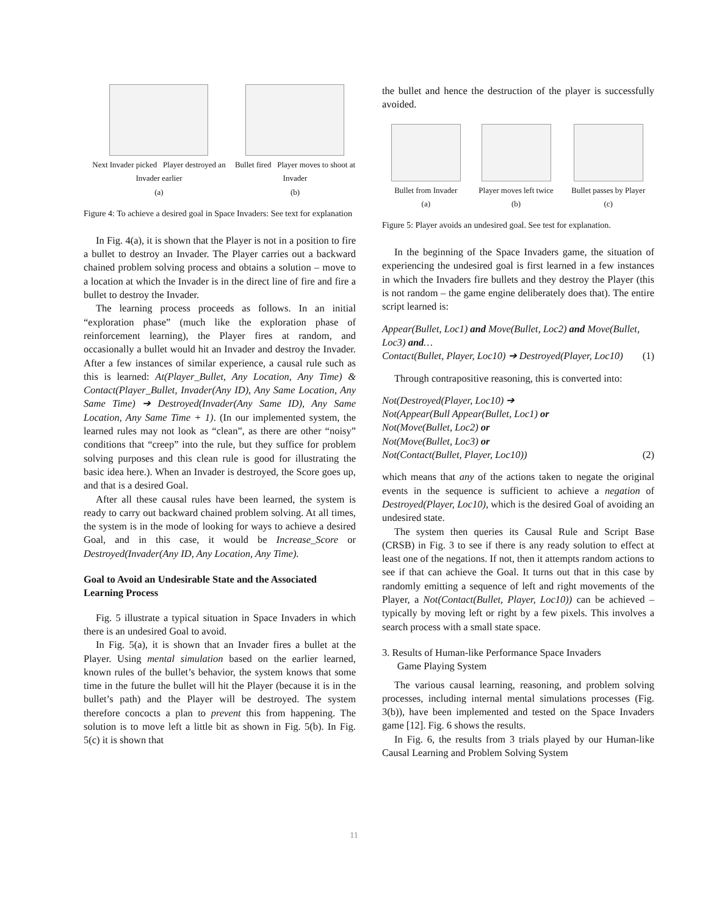Next Invader picked Player destroyed an Invader earlier
(a)
Bullet fired Player moves to shoot at Invader
(b)
Figure 4: To achieve a desired goal in Space Invaders: See text for explanation
In Fig. 4(a), it is shown that the Player is not in a position to fire a bullet to destroy an Invader. The Player carries out a backward chained problem solving process and obtains a solution – move to a location at which the Invader is in the direct line of fire and fire a bullet to destroy the Invader.
The learning process proceeds as follows. In an initial “exploration phase” (much like the exploration phase of reinforcement learning), the Player fires at random, and occasionally a bullet would hit an Invader and destroy the Invader. After a few instances of similar experience, a causal rule such as this is learned: At(Player_Bullet, Any Location, Any Time) & Contact(Player_Bullet, Invader(Any ID), Any Same Location, Any Same Time) ➔ Destroyed(Invader(Any Same ID), Any Same Location, Any Same Time + 1). (In our implemented system, the learned rules may not look as “clean”, as there are other “noisy” conditions that “creep” into the rule, but they suffice for problem solving purposes and this clean rule is good for illustrating the basic idea here.). When an Invader is destroyed, the Score goes up, and that is a desired Goal.
After all these causal rules have been learned, the system is ready to carry out backward chained problem solving. At all times, the system is in the mode of looking for ways to achieve a desired Goal, and in this case, it would be Increase_Score or Destroyed(Invader(Any ID, Any Location, Any Time).
Goal to Avoid an Undesirable State and the Associated Learning Process
Fig. 5 illustrate a typical situation in Space Invaders in which there is an undesired Goal to avoid.
In Fig. 5(a), it is shown that an Invader fires a bullet at the Player. Using mental simulation based on the earlier learned, known rules of the bullet’s behavior, the system knows that some time in the future the bullet will hit the Player (because it is in the bullet’s path) and the Player will be destroyed. The system therefore concocts a plan to prevent this from happening. The solution is to move left a little bit as shown in Fig. 5(b). In Fig. 5(c) it is shown that
the bullet and hence the destruction of the player is successfully avoided.
Bullet from Invader
(a)
Player moves left twice
(b)
Bullet passes by Player
(c)
Figure 5: Player avoids an undesired goal. See test for explanation.
In the beginning of the Space Invaders game, the situation of experiencing the undesired goal is first learned in a few instances in which the Invaders fire bullets and they destroy the Player (this is not random – the game engine deliberately does that). The entire script learned is:
Appear(Bullet, Loc1) and Move(Bullet, Loc2) and Move(Bullet, Loc3) and…
Contact(Bullet, Player, Loc10) ➔ Destroyed(Player, Loc10) (1)
Through contrapositive reasoning, this is converted into:
Not(Destroyed(Player, Loc10) ➔
Not(Appear(Bull Appear(Bullet, Loc1) or
Not(Move(Bullet, Loc2) or
Not(Move(Bullet, Loc3) or
Not(Contact(Bullet, Player, Loc10)) (2)
which means that any of the actions taken to negate the original events in the sequence is sufficient to achieve a negation of Destroyed(Player, Loc10), which is the desired Goal of avoiding an undesired state.
The system then queries its Causal Rule and Script Base (CRSB) in Fig. 3 to see if there is any ready solution to effect at least one of the negations. If not, then it attempts random actions to see if that can achieve the Goal. It turns out that in this case by randomly emitting a sequence of left and right movements of the Player, a Not(Contact(Bullet, Player, Loc10)) can be achieved – typically by moving left or right by a few pixels. This involves a search process with a small state space.
3. Results of Human-like Performance Space Invaders
Game Playing System
The various causal learning, reasoning, and problem solving processes, including internal mental simulations processes (Fig. 3(b)), have been implemented and tested on the Space Invaders game [12]. Fig. 6 shows the results.
In Fig. 6, the results from 3 trials played by our Human-like Causal Learning and Problem Solving System
11